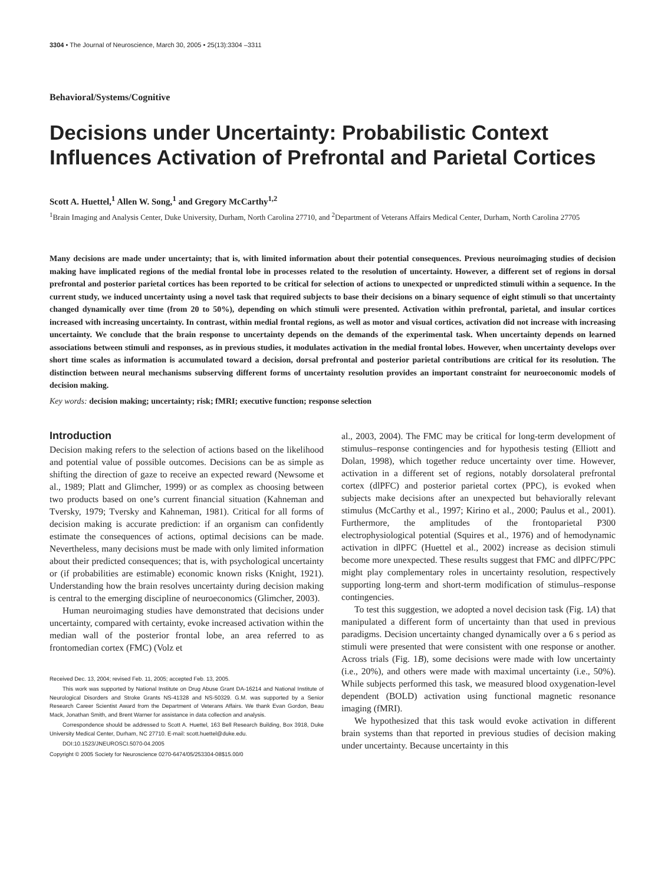3304 • The Journal of Neuroscience, March 30, 2005 • 25(13):3304 –3311
Behavioral/Systems/Cognitive
Decisions under Uncertainty: Probabilistic Context Influences Activation of Prefrontal and Parietal Cortices
Scott A. Huettel,<sup>1</sup> Allen W. Song,<sup>1</sup> and Gregory McCarthy<sup>1,2</sup>
<sup>1</sup> Brain Imaging and Analysis Center, Duke University, Durham, North Carolina 27710, and <sup>2</sup>Department of Veterans Affairs Medical Center, Durham, North Carolina 27705
Many decisions are made under uncertainty; that is, with limited information about their potential consequences. Previous neuroimaging studies of decision making have implicated regions of the medial frontal lobe in processes related to the resolution of uncertainty. However, a different set of regions in dorsal prefrontal and posterior parietal cortices has been reported to be critical for selection of actions to unexpected or unpredicted stimuli within a sequence. In the current study, we induced uncertainty using a novel task that required subjects to base their decisions on a binary sequence of eight stimuli so that uncertainty changed dynamically over time (from 20 to 50%), depending on which stimuli were presented. Activation within prefrontal, parietal, and insular cortices increased with increasing uncertainty. In contrast, within medial frontal regions, as well as motor and visual cortices, activation did not increase with increasing uncertainty. We conclude that the brain response to uncertainty depends on the demands of the experimental task. When uncertainty depends on learned associations between stimuli and responses, as in previous studies, it modulates activation in the medial frontal lobes. However, when uncertainty develops over short time scales as information is accumulated toward a decision, dorsal prefrontal and posterior parietal contributions are critical for its resolution. The distinction between neural mechanisms subserving different forms of uncertainty resolution provides an important constraint for neuroeconomic models of decision making.
Key words: decision making; uncertainty; risk; fMRI; executive function; response selection
Introduction
Decision making refers to the selection of actions based on the likelihood and potential value of possible outcomes. Decisions can be as simple as shifting the direction of gaze to receive an expected reward (Newsome et al., 1989; Platt and Glimcher, 1999) or as complex as choosing between two products based on one’s current financial situation (Kahneman and Tversky, 1979; Tversky and Kahneman, 1981). Critical for all forms of decision making is accurate prediction: if an organism can confidently estimate the consequences of actions, optimal decisions can be made. Nevertheless, many decisions must be made with only limited information about their predicted consequences; that is, with psychological uncertainty or (if probabilities are estimable) economic known risks (Knight, 1921). Understanding how the brain resolves uncertainty during decision making is central to the emerging discipline of neuroeconomics (Glimcher, 2003).
Human neuroimaging studies have demonstrated that decisions under uncertainty, compared with certainty, evoke increased activation within the median wall of the posterior frontal lobe, an area referred to as frontomedian cortex (FMC) (Volz et
Received Dec. 13, 2004; revised Feb. 11, 2005; accepted Feb. 13, 2005.
This work was supported by National Institute on Drug Abuse Grant DA-16214 and National Institute of Neurological Disorders and Stroke Grants NS-41328 and NS-50329. G.M. was supported by a Senior Research Career Scientist Award from the Department of Veterans Affairs. We thank Evan Gordon, Beau Mack, Jonathan Smith, and Brent Warner for assistance in data collection and analysis.
Correspondence should be addressed to Scott A. Huettel, 163 Bell Research Building, Box 3918, Duke University Medical Center, Durham, NC 27710. E-mail: scott.huettel@duke.edu.
DOI:10.1523/JNEUROSCI.5070-04.2005
Copyright © 2005 Society for Neuroscience 0270-6474/05/253304-08$15.00/0
al., 2003, 2004). The FMC may be critical for long-term development of stimulus–response contingencies and for hypothesis testing (Elliott and Dolan, 1998), which together reduce uncertainty over time. However, activation in a different set of regions, notably dorsolateral prefrontal cortex (dlPFC) and posterior parietal cortex (PPC), is evoked when subjects make decisions after an unexpected but behaviorally relevant stimulus (McCarthy et al., 1997; Kirino et al., 2000; Paulus et al., 2001). Furthermore, the amplitudes of the frontoparietal P300 electrophysiological potential (Squires et al., 1976) and of hemodynamic activation in dlPFC (Huettel et al., 2002) increase as decision stimuli become more unexpected. These results suggest that FMC and dlPFC/PPC might play complementary roles in uncertainty resolution, respectively supporting long-term and short-term modification of stimulus–response contingencies.
To test this suggestion, we adopted a novel decision task (Fig. 1A) that manipulated a different form of uncertainty than that used in previous paradigms. Decision uncertainty changed dynamically over a 6 s period as stimuli were presented that were consistent with one response or another. Across trials (Fig. 1B), some decisions were made with low uncertainty (i.e., 20%), and others were made with maximal uncertainty (i.e., 50%). While subjects performed this task, we measured blood oxygenation-level dependent (BOLD) activation using functional magnetic resonance imaging (fMRI).
We hypothesized that this task would evoke activation in different brain systems than that reported in previous studies of decision making under uncertainty. Because uncertainty in this